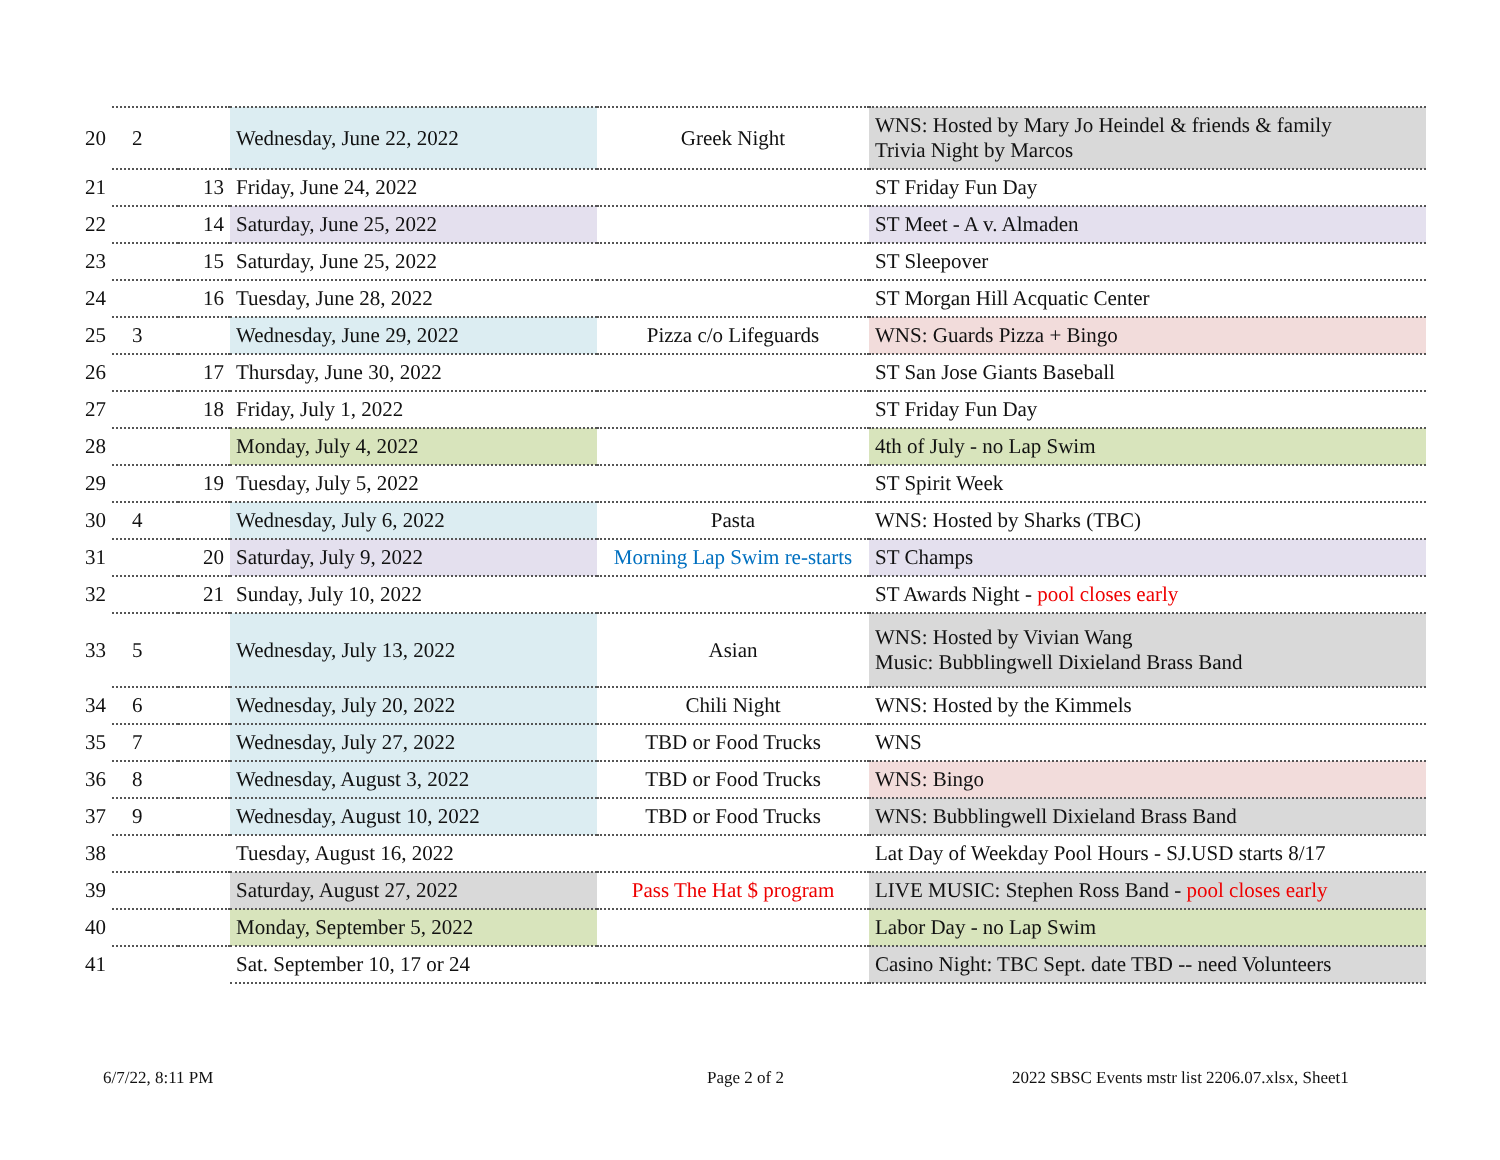| 20 | 2 | | Wednesday, June 22, 2022 | Greek Night | WNS: Hosted by Mary Jo Heindel & friends & family Trivia Night by Marcos |
| 21 | | 13 | Friday, June 24, 2022 | | ST Friday Fun Day |
| 22 | | 14 | Saturday, June 25, 2022 | | ST Meet - A v. Almaden |
| 23 | | 15 | Saturday, June 25, 2022 | | ST Sleepover |
| 24 | | 16 | Tuesday, June 28, 2022 | | ST Morgan Hill Acquatic Center |
| 25 | 3 | | Wednesday, June 29, 2022 | Pizza c/o Lifeguards | WNS: Guards Pizza + Bingo |
| 26 | | 17 | Thursday, June 30, 2022 | | ST San Jose Giants Baseball |
| 27 | | 18 | Friday, July 1, 2022 | | ST Friday Fun Day |
| 28 | | | Monday, July 4, 2022 | | 4th of July - no Lap Swim |
| 29 | | 19 | Tuesday, July 5, 2022 | | ST Spirit Week |
| 30 | 4 | | Wednesday, July 6, 2022 | Pasta | WNS: Hosted by Sharks (TBC) |
| 31 | | 20 | Saturday, July 9, 2022 | Morning Lap Swim re-starts | ST Champs |
| 32 | | 21 | Sunday, July 10, 2022 | | ST Awards Night - pool closes early |
| 33 | 5 | | Wednesday, July 13, 2022 | Asian | WNS: Hosted by Vivian Wang Music: Bubblingwell Dixieland Brass Band |
| 34 | 6 | | Wednesday, July 20, 2022 | Chili Night | WNS: Hosted by the Kimmels |
| 35 | 7 | | Wednesday, July 27, 2022 | TBD or Food Trucks | WNS |
| 36 | 8 | | Wednesday, August 3, 2022 | TBD or Food Trucks | WNS: Bingo |
| 37 | 9 | | Wednesday, August 10, 2022 | TBD or Food Trucks | WNS: Bubblingwell Dixieland Brass Band |
| 38 | | | Tuesday, August 16, 2022 | | Lat Day of Weekday Pool Hours - SJ.USD starts 8/17 |
| 39 | | | Saturday, August 27, 2022 | Pass The Hat $ program | LIVE MUSIC: Stephen Ross Band - pool closes early |
| 40 | | | Monday, September 5, 2022 | | Labor Day - no Lap Swim |
| 41 | | | Sat. September 10, 17 or 24 | | Casino Night: TBC Sept. date TBD -- need Volunteers |
6/7/22, 8:11 PM Page 2 of 2
2022 SBSC Events mstr list 2206.07.xlsx, Sheet1